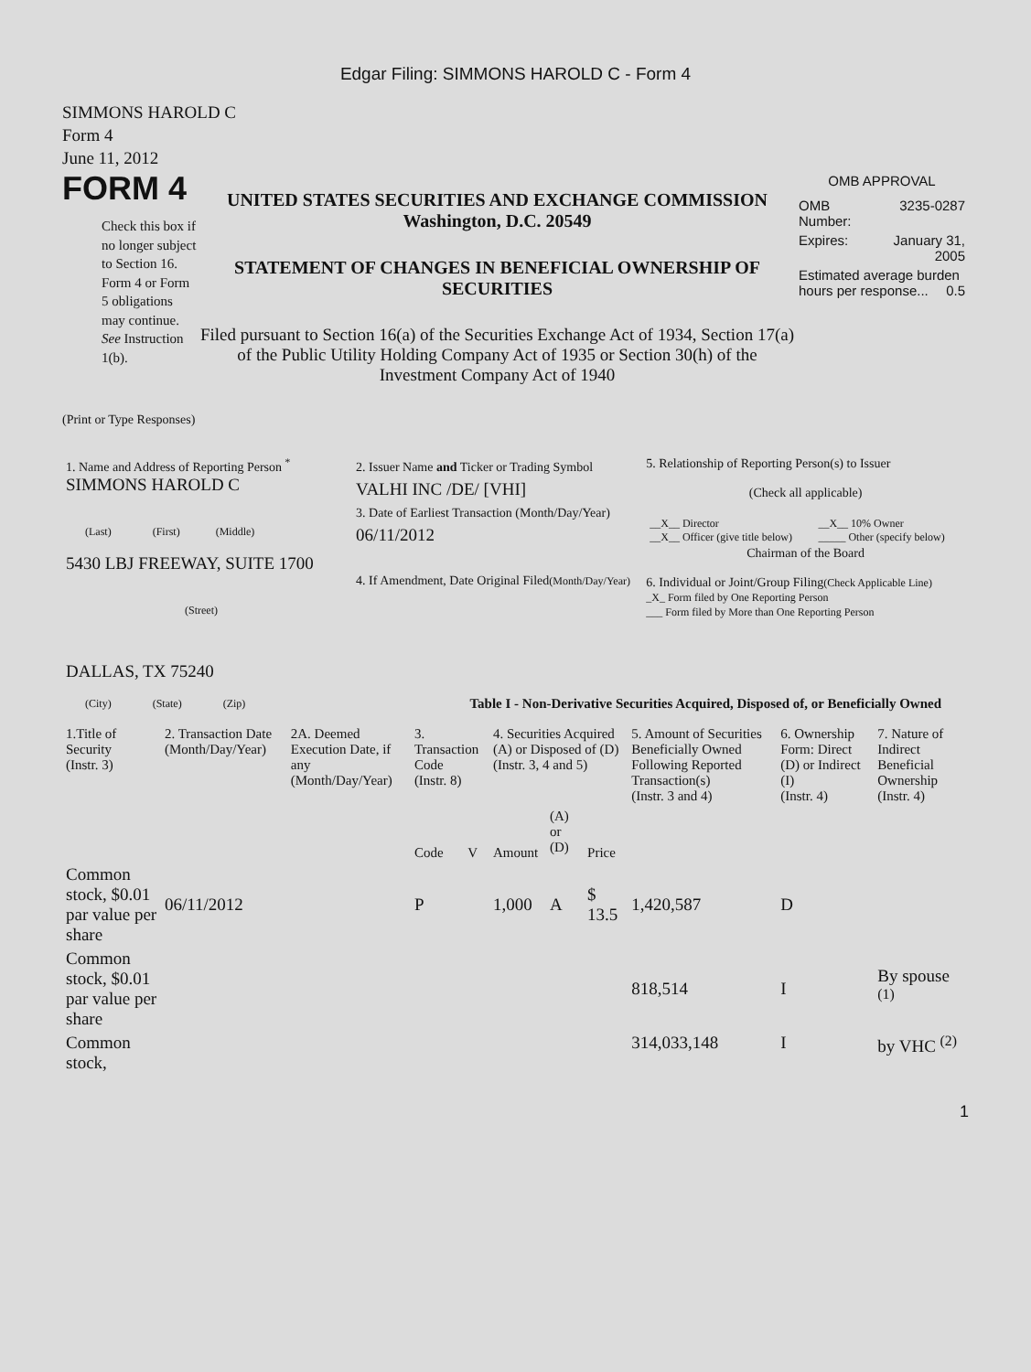Edgar Filing: SIMMONS HAROLD C - Form 4
SIMMONS HAROLD C
Form 4
June 11, 2012
FORM 4
Check this box if no longer subject to Section 16. Form 4 or Form 5 obligations may continue. See Instruction 1(b).
UNITED STATES SECURITIES AND EXCHANGE COMMISSION
Washington, D.C. 20549
STATEMENT OF CHANGES IN BENEFICIAL OWNERSHIP OF SECURITIES
Filed pursuant to Section 16(a) of the Securities Exchange Act of 1934, Section 17(a) of the Public Utility Holding Company Act of 1935 or Section 30(h) of the Investment Company Act of 1940
OMB APPROVAL
| OMB Number: | 3235-0287 |
| Expires: | January 31, 2005 |
| Estimated average burden hours per response... 0.5 | |
(Print or Type Responses)
| 1. Name and Address of Reporting Person <sup>*</sup> SIMMONS HAROLD C (Last) (First) (Middle) 5430 LBJ FREEWAY, SUITE 1700 (Street) DALLAS, TX 75240 (City) (State) (Zip) | 2. Issuer Name and Ticker or Trading Symbol VALHI INC /DE/ [VHI] 3. Date of Earliest Transaction (Month/Day/Year) 06/11/2012 4. If Amendment, Date Original Filed (Month/Day/Year) | 5. Relationship of Reporting Person(s) to Issuer (Check all applicable) / __X__ Director __X__ Officer (give title below) / __X__ 10% Owner _____ Other (specify below) / Chairman of the Board 6. Individual or Joint/Group Filing (Check Applicable Line) _X_ Form filed by One Reporting Person ___ Form filed by More than One Reporting Person |
Table I - Non-Derivative Securities Acquired, Disposed of, or Beneficially Owned
| 1.Title of Security (Instr. 3) | 2. Transaction Date (Month/Day/Year) | 2A. Deemed Execution Date, if any (Month/Day/Year) | 3. Transaction Code (Instr. 8) | | 4. Securities Acquired (A) or Disposed of (D) (Instr. 3, 4 and 5) | | | 5. Amount of Securities Beneficially Owned Following Reported Transaction(s) (Instr. 3 and 4) | 6. Ownership Form: Direct (D) or Indirect (I) (Instr. 4) | 7. Nature of Indirect Beneficial Ownership (Instr. 4) |
| --- | --- | --- | --- | --- | --- | --- | --- | --- | --- | --- |
| | | | Code | V | Amount | (A) or (D) | Price | | | |
| Common stock, $0.01 par value per share | 06/11/2012 | | P | | 1,000 | A | $ 13.5 | 1,420,587 | D | |
| Common stock, $0.01 par value per share | | | | | | | | 818,514 | I | By spouse <sup>(1)</sup> |
| Common stock, | | | | | | | | 314,033,148 | I | by VHC <sup>(2)</sup> |
1